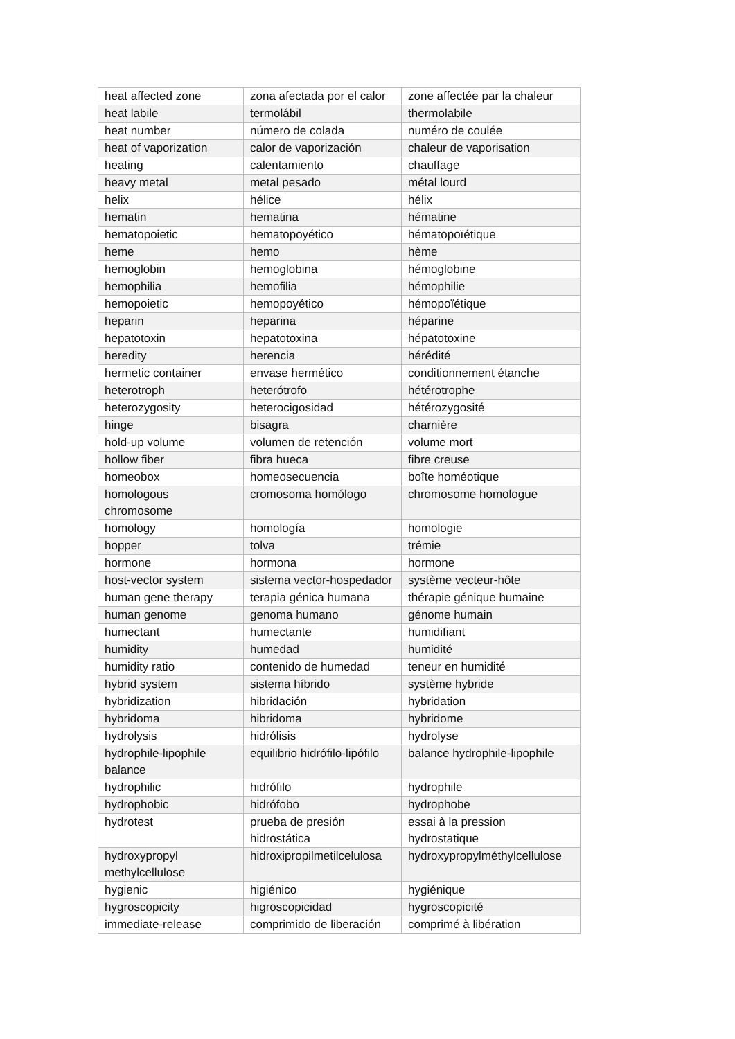| heat affected zone | zona afectada por el calor | zone affectée par la chaleur |
| heat labile | termolábil | thermolabile |
| heat number | número de colada | numéro de coulée |
| heat of vaporization | calor de vaporización | chaleur de vaporisation |
| heating | calentamiento | chauffage |
| heavy metal | metal pesado | métal lourd |
| helix | hélice | hélix |
| hematin | hematina | hématine |
| hematopoietic | hematopoyético | hématopoïétique |
| heme | hemo | hème |
| hemoglobin | hemoglobina | hémoglobine |
| hemophilia | hemofilia | hémophilie |
| hemopoietic | hemopoyético | hémopoïétique |
| heparin | heparina | héparine |
| hepatotoxin | hepatotoxina | hépatotoxine |
| heredity | herencia | hérédité |
| hermetic container | envase hermético | conditionnement étanche |
| heterotroph | heterótrofo | hétérotrophe |
| heterozygosity | heterocigosidad | hétérozygosité |
| hinge | bisagra | charnière |
| hold-up volume | volumen de retención | volume mort |
| hollow fiber | fibra hueca | fibre creuse |
| homeobox | homeosecuencia | boîte homéotique |
| homologous chromosome | cromosoma homólogo | chromosome homologue |
| homology | homología | homologie |
| hopper | tolva | trémie |
| hormone | hormona | hormone |
| host-vector system | sistema vector-hospedador | système vecteur-hôte |
| human gene therapy | terapia génica humana | thérapie génique humaine |
| human genome | genoma humano | génome humain |
| humectant | humectante | humidifiant |
| humidity | humedad | humidité |
| humidity ratio | contenido de humedad | teneur en humidité |
| hybrid system | sistema híbrido | système hybride |
| hybridization | hibridación | hybridation |
| hybridoma | hibridoma | hybridome |
| hydrolysis | hidrólisis | hydrolyse |
| hydrophile-lipophile balance | equilibrio hidrófilo-lipófilo | balance hydrophile-lipophile |
| hydrophilic | hidrófilo | hydrophile |
| hydrophobic | hidrófobo | hydrophobe |
| hydrotest | prueba de presión hidrostática | essai à la pression hydrostatique |
| hydroxypropyl methylcellulose | hidroxipropilmetilcelulosa | hydroxypropylméthylcellulose |
| hygienic | higiénico | hygiénique |
| hygroscopicity | higroscopicidad | hygroscopicité |
| immediate-release | comprimido de liberación | comprimé à libération |